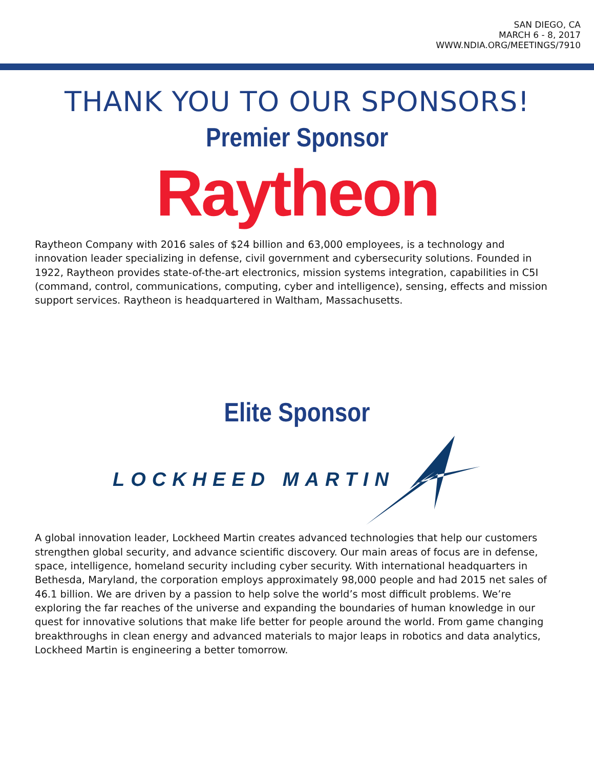SAN DIEGO, CA
MARCH 6 - 8, 2017
WWW.NDIA.ORG/MEETINGS/7910
THANK YOU TO OUR SPONSORS!
Premier Sponsor
Raytheon
Raytheon Company with 2016 sales of $24 billion and 63,000 employees, is a technology and innovation leader specializing in defense, civil government and cybersecurity solutions. Founded in 1922, Raytheon provides state-of-the-art electronics, mission systems integration, capabilities in C5I (command, control, communications, computing, cyber and intelligence), sensing, effects and mission support services. Raytheon is headquartered in Waltham, Massachusetts.
Elite Sponsor
LOCKHEED MARTIN
A global innovation leader, Lockheed Martin creates advanced technologies that help our customers strengthen global security, and advance scientific discovery. Our main areas of focus are in defense, space, intelligence, homeland security including cyber security. With international headquarters in Bethesda, Maryland, the corporation employs approximately 98,000 people and had 2015 net sales of 46.1 billion. We are driven by a passion to help solve the world’s most difficult problems. We’re exploring the far reaches of the universe and expanding the boundaries of human knowledge in our quest for innovative solutions that make life better for people around the world. From game changing breakthroughs in clean energy and advanced materials to major leaps in robotics and data analytics, Lockheed Martin is engineering a better tomorrow.